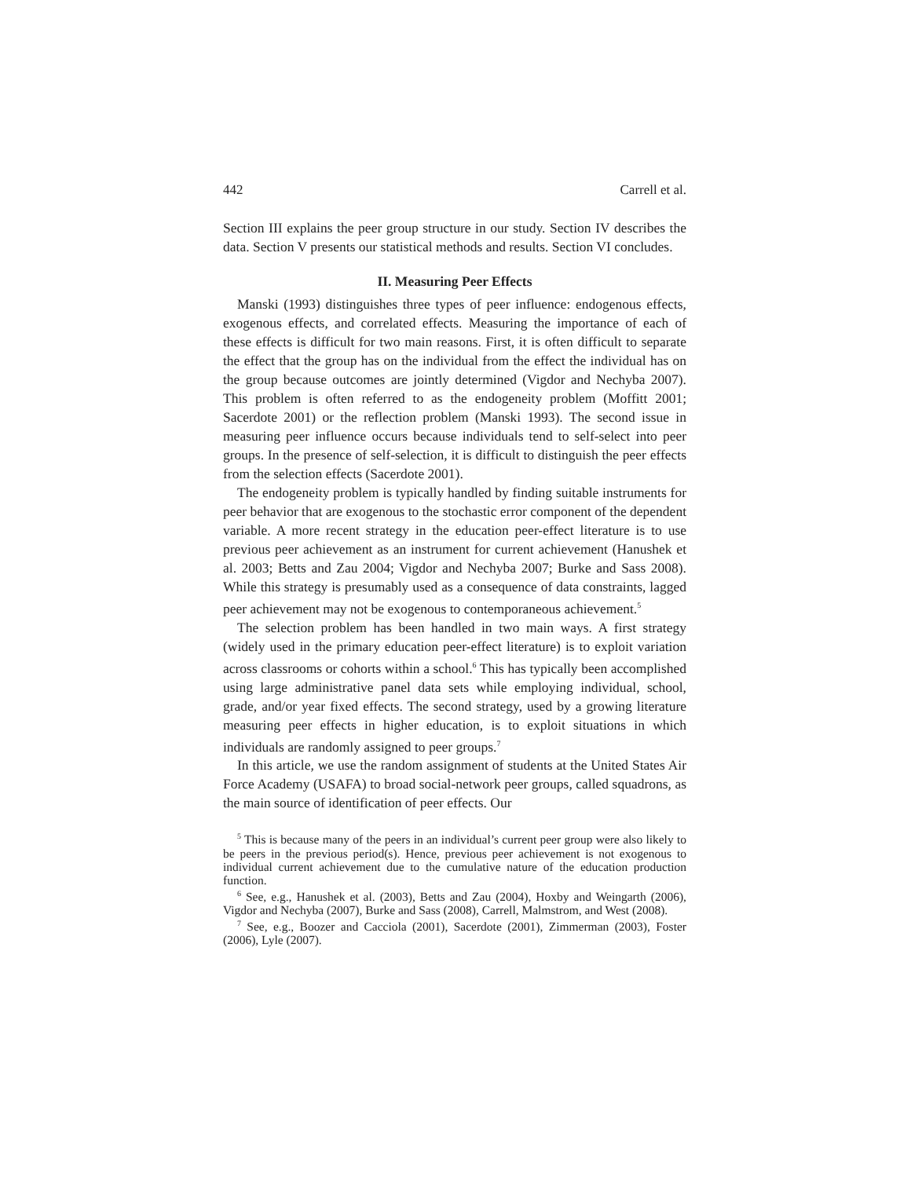442 Carrell et al.
Section III explains the peer group structure in our study. Section IV describes the data. Section V presents our statistical methods and results. Section VI concludes.
II. Measuring Peer Effects
Manski (1993) distinguishes three types of peer influence: endogenous effects, exogenous effects, and correlated effects. Measuring the importance of each of these effects is difficult for two main reasons. First, it is often difficult to separate the effect that the group has on the individual from the effect the individual has on the group because outcomes are jointly determined (Vigdor and Nechyba 2007). This problem is often referred to as the endogeneity problem (Moffitt 2001; Sacerdote 2001) or the reflection problem (Manski 1993). The second issue in measuring peer influence occurs because individuals tend to self-select into peer groups. In the presence of self-selection, it is difficult to distinguish the peer effects from the selection effects (Sacerdote 2001).
The endogeneity problem is typically handled by finding suitable instruments for peer behavior that are exogenous to the stochastic error component of the dependent variable. A more recent strategy in the education peer-effect literature is to use previous peer achievement as an instrument for current achievement (Hanushek et al. 2003; Betts and Zau 2004; Vigdor and Nechyba 2007; Burke and Sass 2008). While this strategy is presumably used as a consequence of data constraints, lagged peer achievement may not be exogenous to contemporaneous achievement.<sup>5</sup>
The selection problem has been handled in two main ways. A first strategy (widely used in the primary education peer-effect literature) is to exploit variation across classrooms or cohorts within a school.<sup>6</sup> This has typically been accomplished using large administrative panel data sets while employing individual, school, grade, and/or year fixed effects. The second strategy, used by a growing literature measuring peer effects in higher education, is to exploit situations in which individuals are randomly assigned to peer groups.<sup>7</sup>
In this article, we use the random assignment of students at the United States Air Force Academy (USAFA) to broad social-network peer groups, called squadrons, as the main source of identification of peer effects. Our
<sup>5</sup> This is because many of the peers in an individual’s current peer group were also likely to be peers in the previous period(s). Hence, previous peer achievement is not exogenous to individual current achievement due to the cumulative nature of the education production function.
<sup>6</sup> See, e.g., Hanushek et al. (2003), Betts and Zau (2004), Hoxby and Weingarth (2006), Vigdor and Nechyba (2007), Burke and Sass (2008), Carrell, Malmstrom, and West (2008).
<sup>7</sup> See, e.g., Boozer and Cacciola (2001), Sacerdote (2001), Zimmerman (2003), Foster (2006), Lyle (2007).